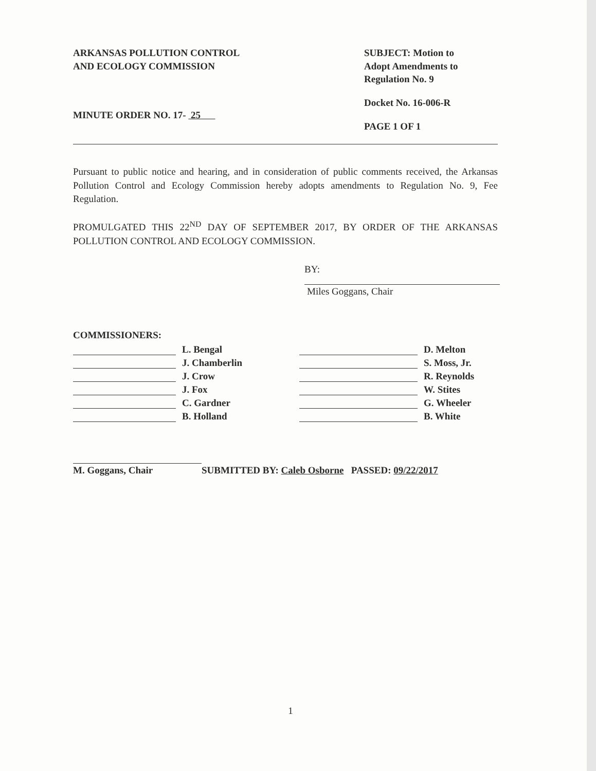ARKANSAS POLLUTION CONTROL
AND ECOLOGY COMMISSION
MINUTE ORDER NO. 17- 25
SUBJECT: Motion to
Adopt Amendments to
Regulation No. 9
Docket No. 16-006-R
PAGE 1 OF 1
Pursuant to public notice and hearing, and in consideration of public comments received, the Arkansas Pollution Control and Ecology Commission hereby adopts amendments to Regulation No. 9, Fee Regulation.
PROMULGATED THIS 22<sup>ND</sup> DAY OF SEPTEMBER 2017, BY ORDER OF THE ARKANSAS POLLUTION CONTROL AND ECOLOGY COMMISSION.
BY:
Miles Goggans, Chair
COMMISSIONERS:
L. Bengal
J. Chamberlin
J. Crow
J. Fox
C. Gardner
B. Holland
D. Melton
S. Moss, Jr.
R. Reynolds
W. Stites
G. Wheeler
B. White
M. Goggans, Chair
SUBMITTED BY: Caleb Osborne PASSED: 09/22/2017
1